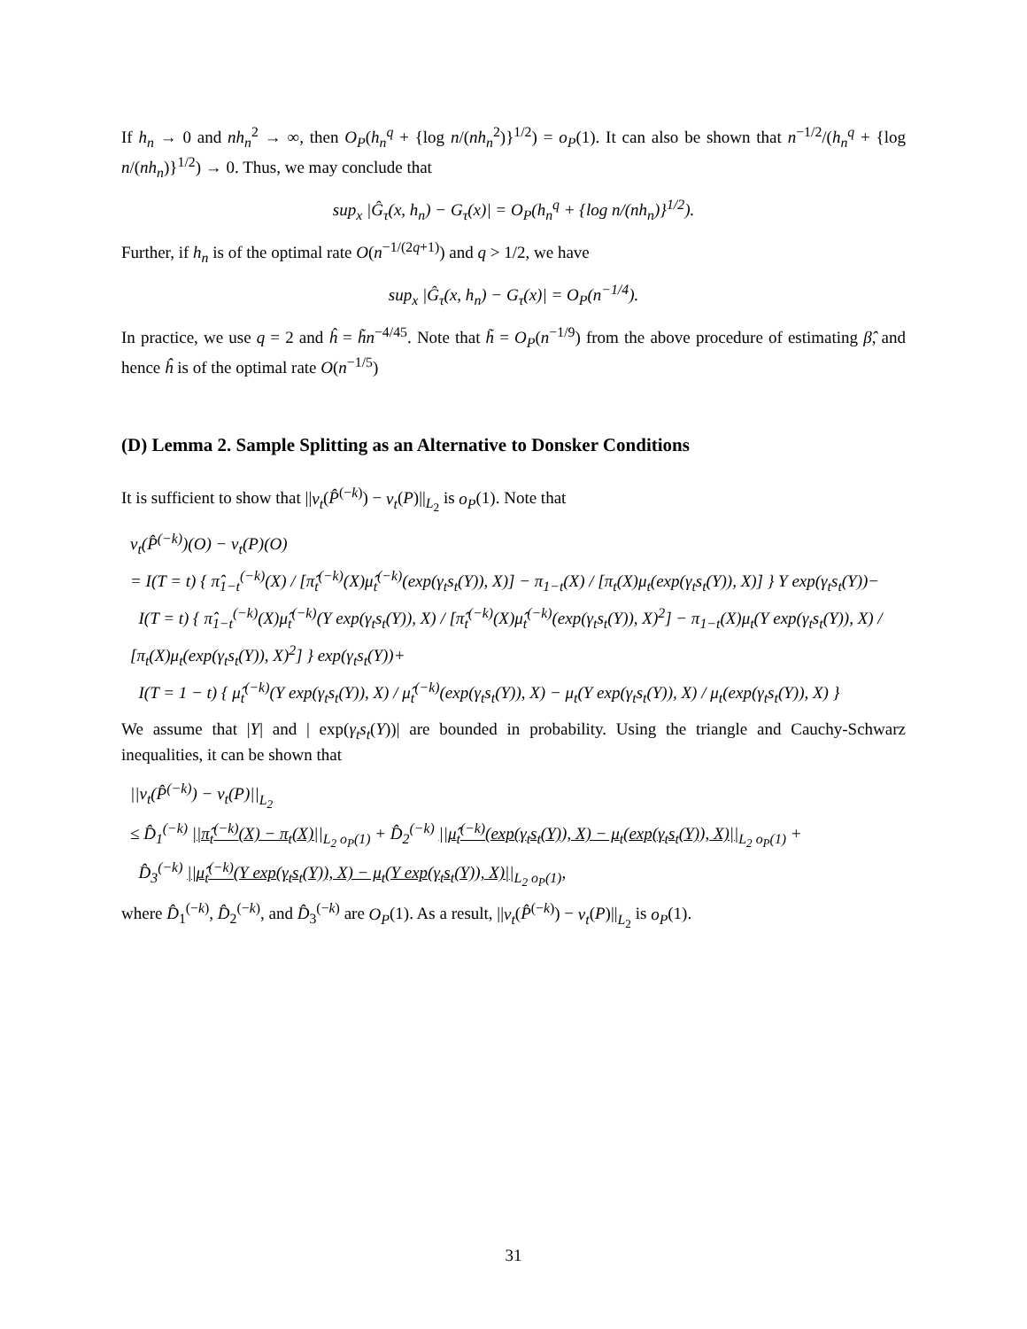If h<sub>n</sub> → 0 and nh<sub>n</sub><sup>2</sup> → ∞, then O<sub>P</sub>(h<sub>n</sub><sup>q</sup> + {log n/(nh<sub>n</sub><sup>2</sup>)}<sup>1/2</sup>) = o<sub>P</sub>(1). It can also be shown that n<sup>−1/2</sup>/(h<sub>n</sub><sup>q</sup> + {log n/(nh<sub>n</sub>)}<sup>1/2</sup>) → 0. Thus, we may conclude that
sup<sub>x</sub> |Ĝ<sub>τ</sub>(x, h<sub>n</sub>) − G<sub>τ</sub>(x)| = O<sub>P</sub>(h<sub>n</sub><sup>q</sup> + {log n/(nh<sub>n</sub>)}<sup>1/2</sup>).
Further, if h<sub>n</sub> is of the optimal rate O(n<sup>−1/(2q+1)</sup>) and q > 1/2, we have
sup<sub>x</sub> |Ĝ<sub>τ</sub>(x, h<sub>n</sub>) − G<sub>τ</sub>(x)| = O<sub>P</sub>(n<sup>−1/4</sup>).
In practice, we use q = 2 and ĥ = h̃n<sup>−4/45</sup>. Note that h̃ = O<sub>P</sub>(n<sup>−1/9</sup>) from the above procedure of estimating β̂, and hence ĥ is of the optimal rate O(n<sup>−1/5</sup>)
(D) Lemma 2. Sample Splitting as an Alternative to Donsker Conditions
It is sufficient to show that ||ν<sub>t</sub>(P̂<sup>(−k)</sup>) − ν<sub>t</sub>(P)||<sub>L<sub>2</sub></sub> is o<sub>P</sub>(1). Note that
ν<sub>t</sub>(P̂<sup>(−k)</sup>)(O) − ν<sub>t</sub>(P)(O)
= I(T = t) { π̂<sub>1−t</sub><sup>(−k)</sup>(X) / [π̂<sub>t</sub><sup>(−k)</sup>(X)μ̂<sub>t</sub><sup>(−k)</sup>(exp(γ<sub>t</sub>s<sub>t</sub>(Y)), X)] − π<sub>1−t</sub>(X) / [π<sub>t</sub>(X)μ<sub>t</sub>(exp(γ<sub>t</sub>s<sub>t</sub>(Y)), X)] } Y exp(γ<sub>t</sub>s<sub>t</sub>(Y))−
I(T = t) { π̂<sub>1−t</sub><sup>(−k)</sup>(X)μ̂<sub>t</sub><sup>(−k)</sup>(Y exp(γ<sub>t</sub>s<sub>t</sub>(Y)), X) / [π̂<sub>t</sub><sup>(−k)</sup>(X)μ̂<sub>t</sub><sup>(−k)</sup>(exp(γ<sub>t</sub>s<sub>t</sub>(Y)), X)<sup>2</sup>] − π<sub>1−t</sub>(X)μ<sub>t</sub>(Y exp(γ<sub>t</sub>s<sub>t</sub>(Y)), X) / [π<sub>t</sub>(X)μ<sub>t</sub>(exp(γ<sub>t</sub>s<sub>t</sub>(Y)), X)<sup>2</sup>] } exp(γ<sub>t</sub>s<sub>t</sub>(Y))+
I(T = 1 − t) { μ̂<sub>t</sub><sup>(−k)</sup>(Y exp(γ<sub>t</sub>s<sub>t</sub>(Y)), X) / μ̂<sub>t</sub><sup>(−k)</sup>(exp(γ<sub>t</sub>s<sub>t</sub>(Y)), X) − μ<sub>t</sub>(Y exp(γ<sub>t</sub>s<sub>t</sub>(Y)), X) / μ<sub>t</sub>(exp(γ<sub>t</sub>s<sub>t</sub>(Y)), X) }
We assume that |Y| and | exp(γ<sub>t</sub>s<sub>t</sub>(Y))| are bounded in probability. Using the triangle and Cauchy-Schwarz inequalities, it can be shown that
||ν<sub>t</sub>(P̂<sup>(−k)</sup>) − ν<sub>t</sub>(P)||<sub>L<sub>2</sub></sub>
≤ D̂<sub>1</sub><sup>(−k)</sup> ||π̂<sub>t</sub><sup>(−k)</sup>(X) − π<sub>t</sub>(X)||<sub>L<sub>2</sub></sub><sub>o<sub>P</sub>(1)</sub> + D̂<sub>2</sub><sup>(−k)</sup> ||μ̂<sub>t</sub><sup>(−k)</sup>(exp(γ<sub>t</sub>s<sub>t</sub>(Y)), X) − μ<sub>t</sub>(exp(γ<sub>t</sub>s<sub>t</sub>(Y)), X)||<sub>L<sub>2</sub></sub><sub>o<sub>P</sub>(1)</sub> +
D̂<sub>3</sub><sup>(−k)</sup> ||μ̂<sub>t</sub><sup>(−k)</sup>(Y exp(γ<sub>t</sub>s<sub>t</sub>(Y)), X) − μ<sub>t</sub>(Y exp(γ<sub>t</sub>s<sub>t</sub>(Y)), X)||<sub>L<sub>2</sub></sub><sub>o<sub>P</sub>(1)</sub>,
where D̂<sub>1</sub><sup>(−k)</sup>, D̂<sub>2</sub><sup>(−k)</sup>, and D̂<sub>3</sub><sup>(−k)</sup> are O<sub>P</sub>(1). As a result, ||ν<sub>t</sub>(P̂<sup>(−k)</sup>) − ν<sub>t</sub>(P)||<sub>L<sub>2</sub></sub> is o<sub>P</sub>(1).
31